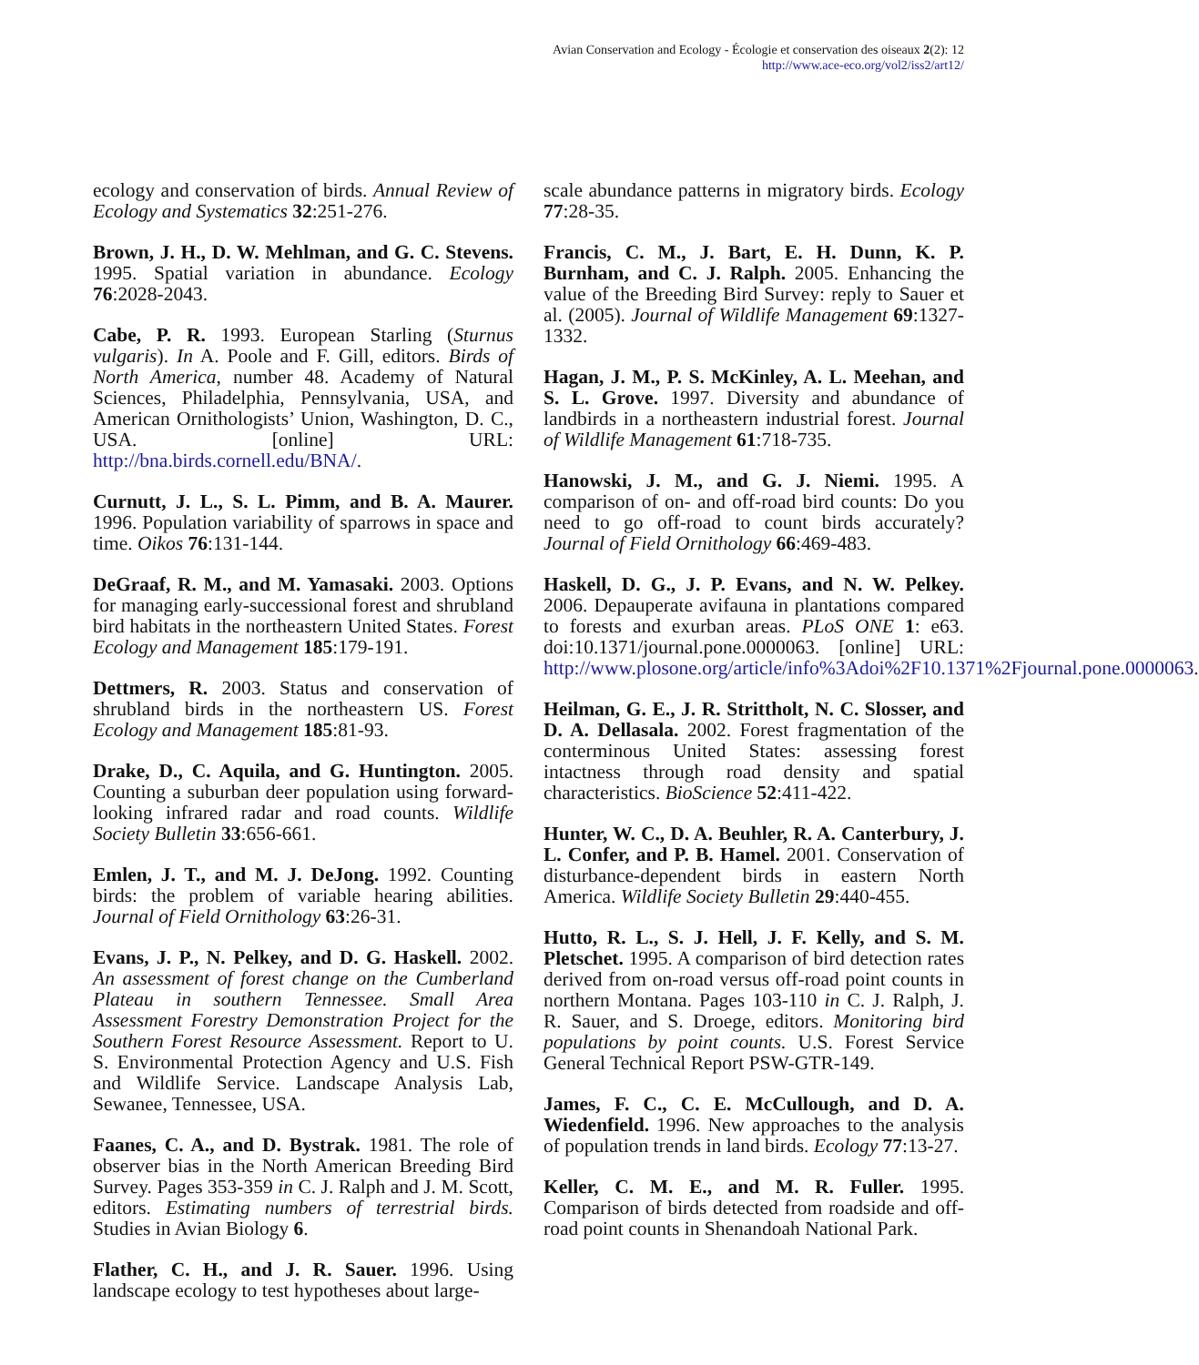Avian Conservation and Ecology - Écologie et conservation des oiseaux 2(2): 12
http://www.ace-eco.org/vol2/iss2/art12/
ecology and conservation of birds. Annual Review of Ecology and Systematics 32:251-276.
Brown, J. H., D. W. Mehlman, and G. C. Stevens. 1995. Spatial variation in abundance. Ecology 76:2028-2043.
Cabe, P. R. 1993. European Starling (Sturnus vulgaris). In A. Poole and F. Gill, editors. Birds of North America, number 48. Academy of Natural Sciences, Philadelphia, Pennsylvania, USA, and American Ornithologists’ Union, Washington, D. C., USA. [online] URL: http://bna.birds.cornell.edu/BNA/.
Curnutt, J. L., S. L. Pimm, and B. A. Maurer. 1996. Population variability of sparrows in space and time. Oikos 76:131-144.
DeGraaf, R. M., and M. Yamasaki. 2003. Options for managing early-successional forest and shrubland bird habitats in the northeastern United States. Forest Ecology and Management 185:179-191.
Dettmers, R. 2003. Status and conservation of shrubland birds in the northeastern US. Forest Ecology and Management 185:81-93.
Drake, D., C. Aquila, and G. Huntington. 2005. Counting a suburban deer population using forward-looking infrared radar and road counts. Wildlife Society Bulletin 33:656-661.
Emlen, J. T., and M. J. DeJong. 1992. Counting birds: the problem of variable hearing abilities. Journal of Field Ornithology 63:26-31.
Evans, J. P., N. Pelkey, and D. G. Haskell. 2002. An assessment of forest change on the Cumberland Plateau in southern Tennessee. Small Area Assessment Forestry Demonstration Project for the Southern Forest Resource Assessment. Report to U. S. Environmental Protection Agency and U.S. Fish and Wildlife Service. Landscape Analysis Lab, Sewanee, Tennessee, USA.
Faanes, C. A., and D. Bystrak. 1981. The role of observer bias in the North American Breeding Bird Survey. Pages 353-359 in C. J. Ralph and J. M. Scott, editors. Estimating numbers of terrestrial birds. Studies in Avian Biology 6.
Flather, C. H., and J. R. Sauer. 1996. Using landscape ecology to test hypotheses about large-
scale abundance patterns in migratory birds. Ecology 77:28-35.
Francis, C. M., J. Bart, E. H. Dunn, K. P. Burnham, and C. J. Ralph. 2005. Enhancing the value of the Breeding Bird Survey: reply to Sauer et al. (2005). Journal of Wildlife Management 69:1327-1332.
Hagan, J. M., P. S. McKinley, A. L. Meehan, and S. L. Grove. 1997. Diversity and abundance of landbirds in a northeastern industrial forest. Journal of Wildlife Management 61:718-735.
Hanowski, J. M., and G. J. Niemi. 1995. A comparison of on- and off-road bird counts: Do you need to go off-road to count birds accurately? Journal of Field Ornithology 66:469-483.
Haskell, D. G., J. P. Evans, and N. W. Pelkey. 2006. Depauperate avifauna in plantations compared to forests and exurban areas. PLoS ONE 1: e63. doi:10.1371/journal.pone.0000063. [online] URL: http://www.plosone.org/article/info%3Adoi%2F10.1371%2Fjournal.pone.0000063.
Heilman, G. E., J. R. Strittholt, N. C. Slosser, and D. A. Dellasala. 2002. Forest fragmentation of the conterminous United States: assessing forest intactness through road density and spatial characteristics. BioScience 52:411-422.
Hunter, W. C., D. A. Beuhler, R. A. Canterbury, J. L. Confer, and P. B. Hamel. 2001. Conservation of disturbance-dependent birds in eastern North America. Wildlife Society Bulletin 29:440-455.
Hutto, R. L., S. J. Hell, J. F. Kelly, and S. M. Pletschet. 1995. A comparison of bird detection rates derived from on-road versus off-road point counts in northern Montana. Pages 103-110 in C. J. Ralph, J. R. Sauer, and S. Droege, editors. Monitoring bird populations by point counts. U.S. Forest Service General Technical Report PSW-GTR-149.
James, F. C., C. E. McCullough, and D. A. Wiedenfield. 1996. New approaches to the analysis of population trends in land birds. Ecology 77:13-27.
Keller, C. M. E., and M. R. Fuller. 1995. Comparison of birds detected from roadside and off-road point counts in Shenandoah National Park.